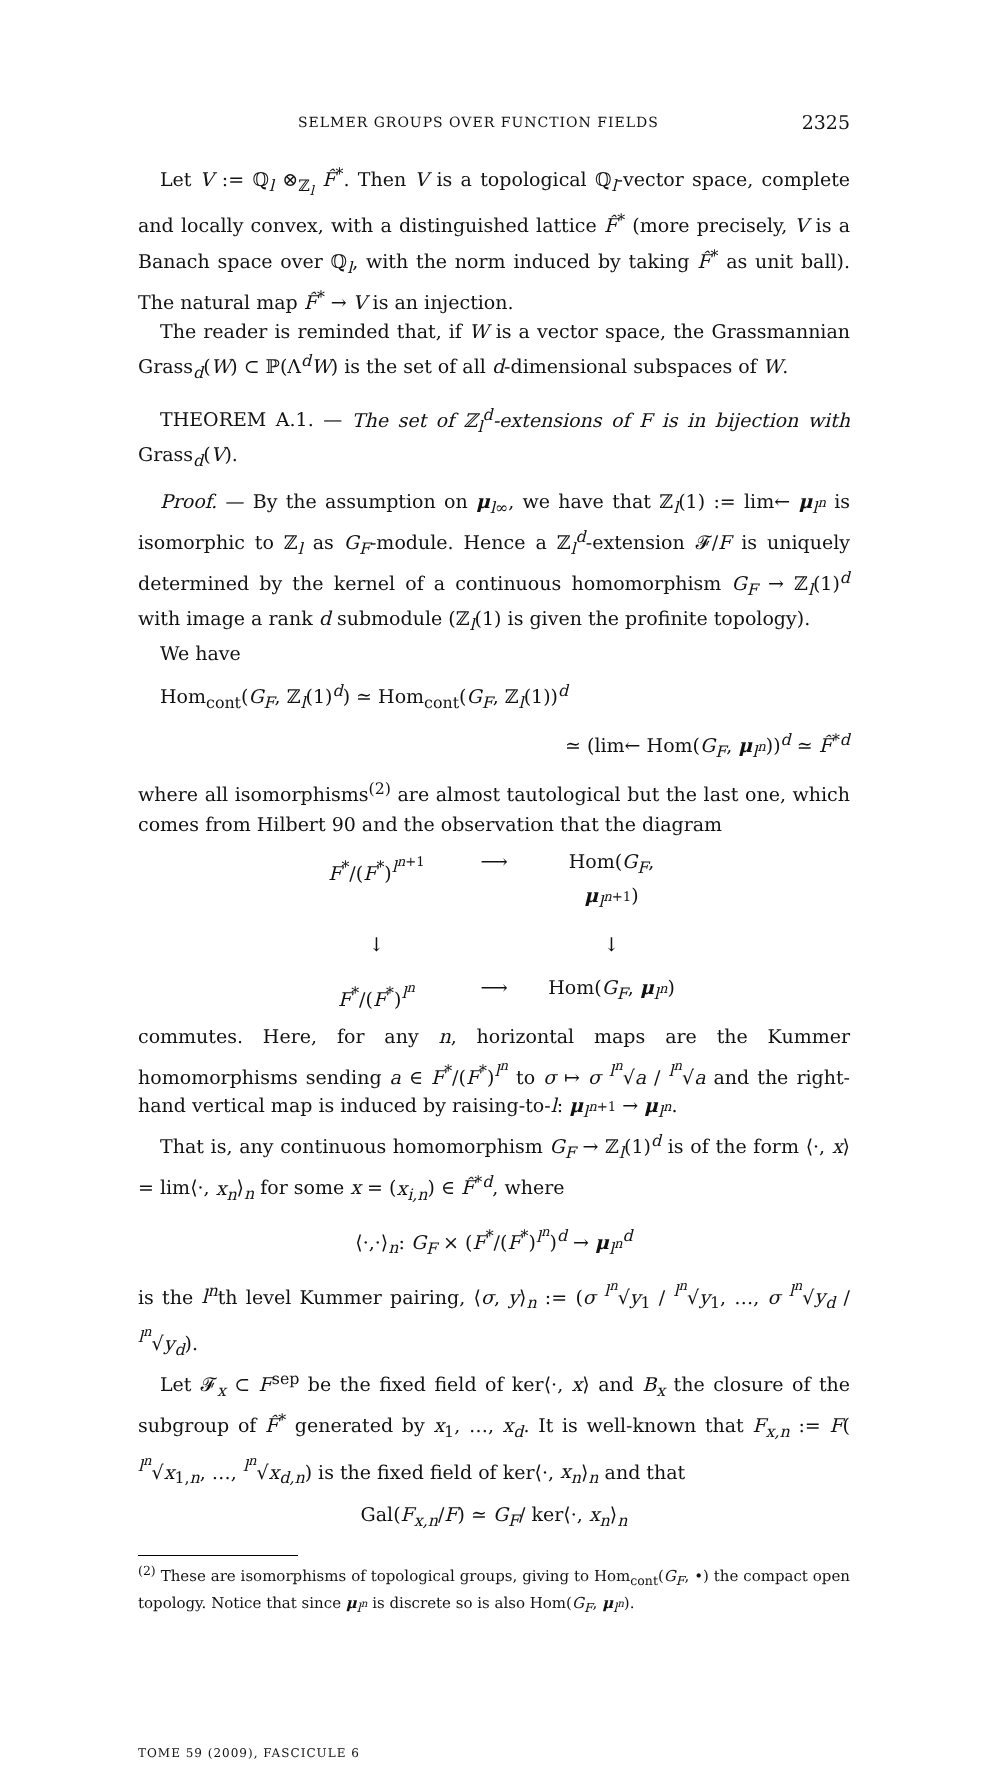SELMER GROUPS OVER FUNCTION FIELDS 2325
Let V := ℚ<sub>l</sub> ⊗<sub>ℤ<sub>l</sub></sub> F̂<sup>*</sup>. Then V is a topological ℚ<sub>l</sub>-vector space, complete and locally convex, with a distinguished lattice F̂<sup>*</sup> (more precisely, V is a Banach space over ℚ<sub>l</sub>, with the norm induced by taking F̂<sup>*</sup> as unit ball). The natural map F̂<sup>*</sup> → V is an injection.
The reader is reminded that, if W is a vector space, the Grassmannian Grass<sub>d</sub>(W) ⊂ ℙ(Λ<sup>d</sup>W) is the set of all d-dimensional subspaces of W.
THEOREM A.1. — The set of ℤ<sub>l</sub><sup>d</sup>-extensions of F is in bijection with Grass<sub>d</sub>(V).
Proof. — By the assumption on μ<sub>l∞</sub>, we have that ℤ<sub>l</sub>(1) := lim← μ<sub>l<sup>n</sup></sub> is isomorphic to ℤ<sub>l</sub> as G<sub>F</sub>-module. Hence a ℤ<sub>l</sub><sup>d</sup>-extension 𝓕/F is uniquely determined by the kernel of a continuous homomorphism G<sub>F</sub> → ℤ<sub>l</sub>(1)<sup>d</sup> with image a rank d submodule (ℤ<sub>l</sub>(1) is given the profinite topology).
We have
Hom<sub>cont</sub>(G<sub>F</sub>, ℤ<sub>l</sub>(1)<sup>d</sup>) ≃ Hom<sub>cont</sub>(G<sub>F</sub>, ℤ<sub>l</sub>(1))<sup>d</sup>
≃ (lim← Hom(G<sub>F</sub>, μ<sub>l<sup>n</sup></sub>))<sup>d</sup> ≃ F̂<sup>*d</sup>
where all isomorphisms<sup>(2)</sup> are almost tautological but the last one, which comes from Hilbert 90 and the observation that the diagram
F<sup>*</sup>/(F<sup>*</sup>)<sup>l<sup>n+1</sup></sup> ⟶ Hom(G<sub>F</sub>, μ<sub>l<sup>n+1</sup></sub>) ↓ ↓ F<sup>*</sup>/(F<sup>*</sup>)<sup>l<sup>n</sup></sup> ⟶ Hom(G<sub>F</sub>, μ<sub>l<sup>n</sup></sub>)
commutes. Here, for any n, horizontal maps are the Kummer homomorphisms sending a ∈ F<sup>*</sup>/(F<sup>*</sup>)<sup>l<sup>n</sup></sup> to σ ↦ σ <sup>l<sup>n</sup></sup>√a / <sup>l<sup>n</sup></sup>√a and the right-hand vertical map is induced by raising-to-l: μ<sub>l<sup>n+1</sup></sub> → μ<sub>l<sup>n</sup></sub>.
That is, any continuous homomorphism G<sub>F</sub> → ℤ<sub>l</sub>(1)<sup>d</sup> is of the form ⟨·, x⟩ = lim⟨·, x<sub>n</sub>⟩<sub>n</sub> for some x = (x<sub>i,n</sub>) ∈ F̂<sup>*d</sup>, where
⟨·,·⟩<sub>n</sub>: G<sub>F</sub> × (F<sup>*</sup>/(F<sup>*</sup>)<sup>l<sup>n</sup></sup>)<sup>d</sup> → μ<sub>l<sup>n</sup></sub><sup>d</sup>
is the l<sup>n</sup>th level Kummer pairing, ⟨σ, y⟩<sub>n</sub> := (σ <sup>l<sup>n</sup></sup>√y<sub>1</sub> / <sup>l<sup>n</sup></sup>√y<sub>1</sub>, …, σ <sup>l<sup>n</sup></sup>√y<sub>d</sub> / <sup>l<sup>n</sup></sup>√y<sub>d</sub>).
Let 𝓕<sub>x</sub> ⊂ F<sup>sep</sup> be the fixed field of ker⟨·, x⟩ and B<sub>x</sub> the closure of the subgroup of F̂<sup>*</sup> generated by x<sub>1</sub>, …, x<sub>d</sub>. It is well-known that F<sub>x,n</sub> := F( <sup>l<sup>n</sup></sup>√x<sub>1,n</sub>, …, <sup>l<sup>n</sup></sup>√x<sub>d,n</sub>) is the fixed field of ker⟨·, x<sub>n</sub>⟩<sub>n</sub> and that
Gal(F<sub>x,n</sub>/F) ≃ G<sub>F</sub>/ ker⟨·, x<sub>n</sub>⟩<sub>n</sub>
<sup>(2)</sup> These are isomorphisms of topological groups, giving to Hom<sub>cont</sub>(G<sub>F</sub>, •) the compact open topology. Notice that since μ<sub>l<sup>n</sup></sub> is discrete so is also Hom(G<sub>F</sub>, μ<sub>l<sup>n</sup></sub>).
TOME 59 (2009), FASCICULE 6